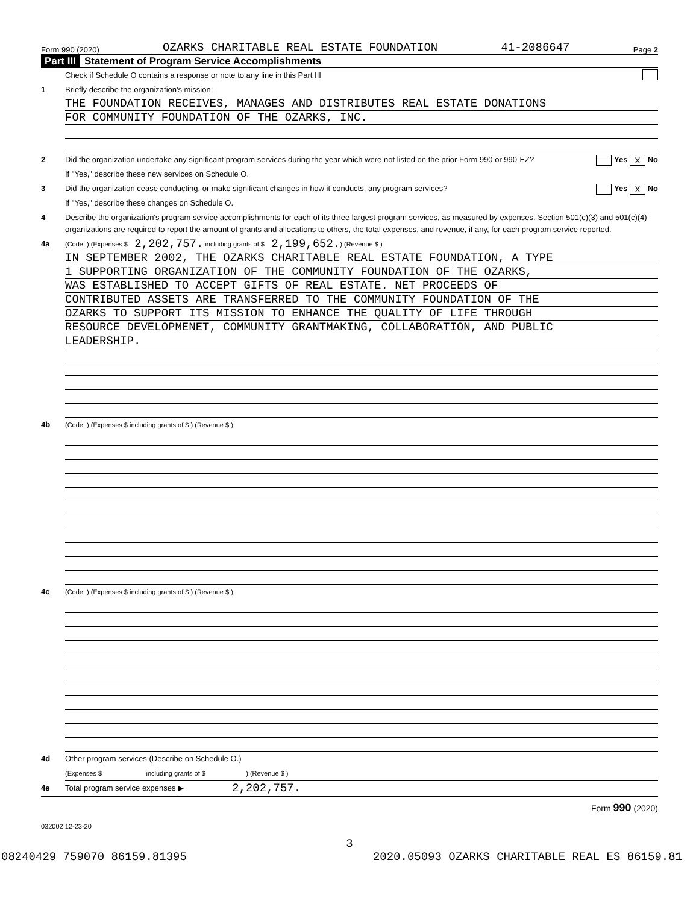Form 990 (2020) OZARKS CHARITABLE REAL ESTATE FOUNDATION 41-2086647 Page 2
Part III Statement of Program Service Accomplishments
Check if Schedule O contains a response or note to any line in this Part III
1 Briefly describe the organization's mission:
THE FOUNDATION RECEIVES, MANAGES AND DISTRIBUTES REAL ESTATE DONATIONS
FOR COMMUNITY FOUNDATION OF THE OZARKS, INC.
2 Did the organization undertake any significant program services during the year which were not listed on the prior Form 990 or 990-EZ? Yes X No
If "Yes," describe these new services on Schedule O.
3 Did the organization cease conducting, or make significant changes in how it conducts, any program services? Yes X No
If "Yes," describe these changes on Schedule O.
4 Describe the organization's program service accomplishments for each of its three largest program services, as measured by expenses. Section 501(c)(3) and 501(c)(4) organizations are required to report the amount of grants and allocations to others, the total expenses, and revenue, if any, for each program service reported.
4a (Code: ) (Expenses $ 2,202,757. including grants of $ 2,199,652. ) (Revenue $ )
IN SEPTEMBER 2002, THE OZARKS CHARITABLE REAL ESTATE FOUNDATION, A TYPE
1 SUPPORTING ORGANIZATION OF THE COMMUNITY FOUNDATION OF THE OZARKS,
WAS ESTABLISHED TO ACCEPT GIFTS OF REAL ESTATE. NET PROCEEDS OF
CONTRIBUTED ASSETS ARE TRANSFERRED TO THE COMMUNITY FOUNDATION OF THE
OZARKS TO SUPPORT ITS MISSION TO ENHANCE THE QUALITY OF LIFE THROUGH
RESOURCE DEVELOPMENET, COMMUNITY GRANTMAKING, COLLABORATION, AND PUBLIC
LEADERSHIP.
4b (Code: ) (Expenses $ including grants of $ ) (Revenue $ )
4c (Code: ) (Expenses $ including grants of $ ) (Revenue $ )
4d Other program services (Describe on Schedule O.)
(Expenses $ including grants of $ ) (Revenue $ )
4e Total program service expenses ▶ 2,202,757.
Form 990 (2020)
032002 12-23-20
3
08240429 759070 86159.81395 2020.05093 OZARKS CHARITABLE REAL ES 86159.81